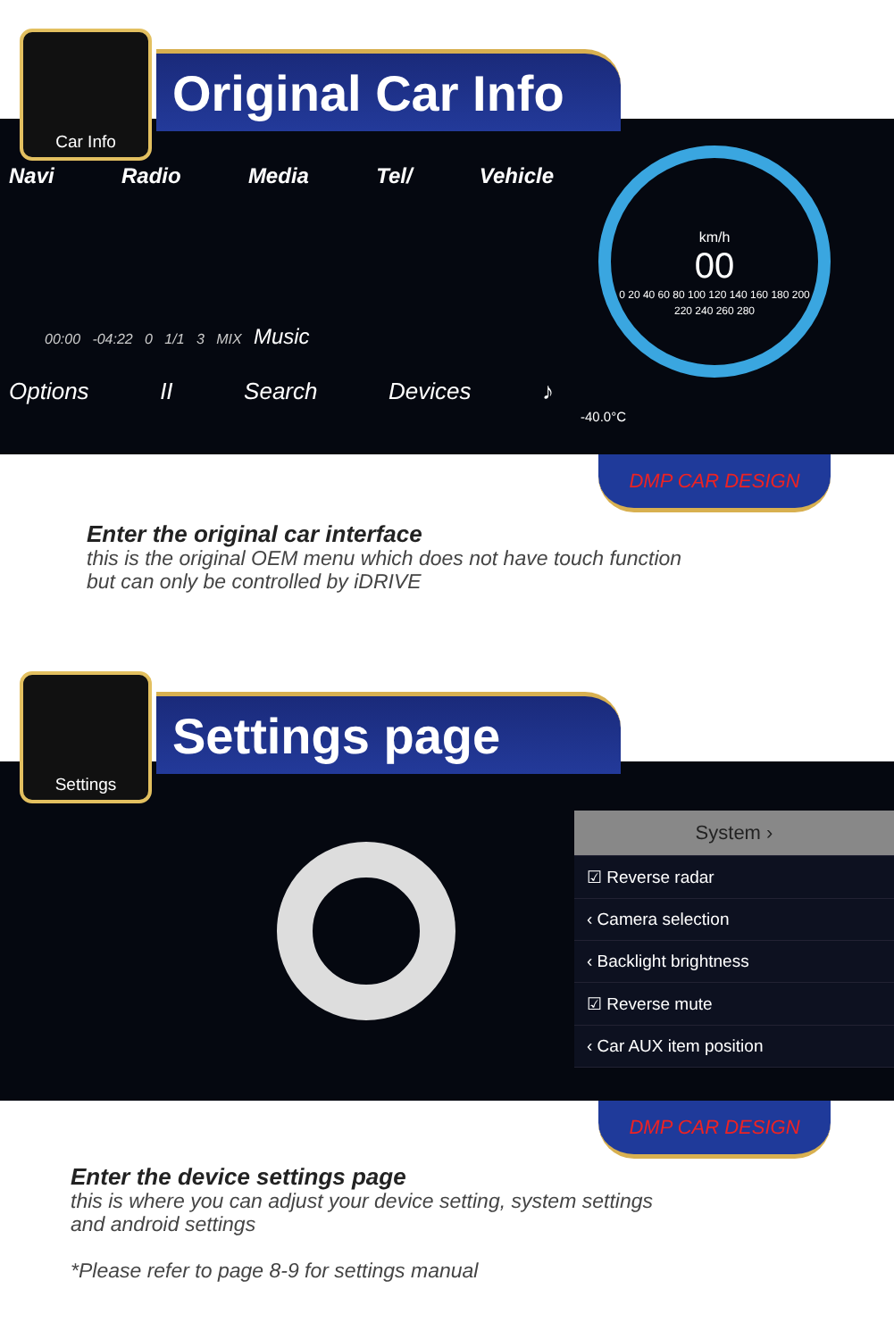Car Info
Original Car Info
Navi Radio Media Tel/ Vehicle
00:00 -04:22 0 1/1 3 MIX Music
Options II Search Devices ♪
km/h
00
0 20 40 60 80 100 120 140 160 180 200 220 240 260 280
-40.0°C
DMP CAR DESIGN
Enter the original car interface
this is the original OEM menu which does not have touch function
but can only be controlled by iDRIVE
Settings
Settings page
System ›
☑ Reverse radar
‹ Camera selection
‹ Backlight brightness
☑ Reverse mute
‹ Car AUX item position
DMP CAR DESIGN
Enter the device settings page
this is where you can adjust your device setting, system settings
and android settings
*Please refer to page 8-9 for settings manual